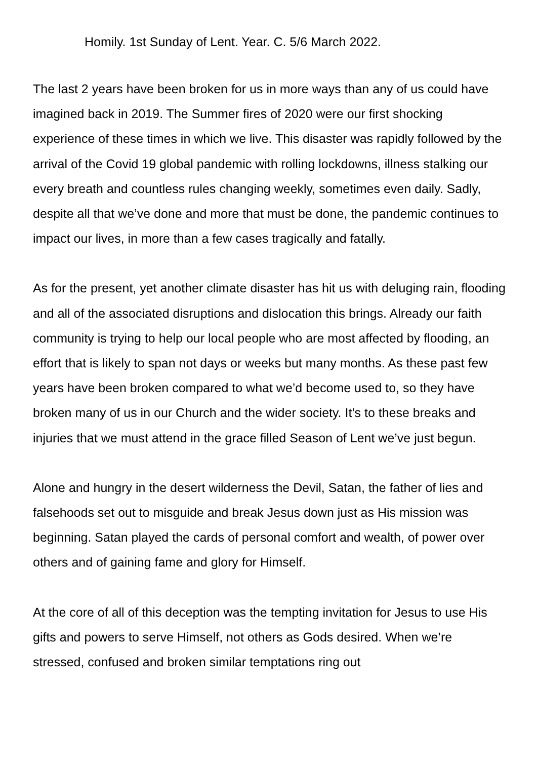Homily. 1st Sunday of Lent. Year. C. 5/6 March 2022.
The last 2 years have been broken for us in more ways than any of us could have imagined back in 2019. The Summer fires of 2020 were our first shocking experience of these times in which we live. This disaster was rapidly followed by the arrival of the Covid 19 global pandemic with rolling lockdowns, illness stalking our every breath and countless rules changing weekly, sometimes even daily. Sadly, despite all that we’ve done and more that must be done, the pandemic continues to impact our lives, in more than a few cases tragically and fatally.
As for the present, yet another climate disaster has hit us with deluging rain, flooding and all of the associated disruptions and dislocation this brings. Already our faith community is trying to help our local people who are most affected by flooding, an effort that is likely to span not days or weeks but many months. As these past few years have been broken compared to what we’d become used to, so they have broken many of us in our Church and the wider society. It’s to these breaks and injuries that we must attend in the grace filled Season of Lent we’ve just begun.
Alone and hungry in the desert wilderness the Devil, Satan, the father of lies and falsehoods set out to misguide and break Jesus down just as His mission was beginning. Satan played the cards of personal comfort and wealth, of power over others and of gaining fame and glory for Himself.
At the core of all of this deception was the tempting invitation for Jesus to use His gifts and powers to serve Himself, not others as Gods desired. When we’re stressed, confused and broken similar temptations ring out